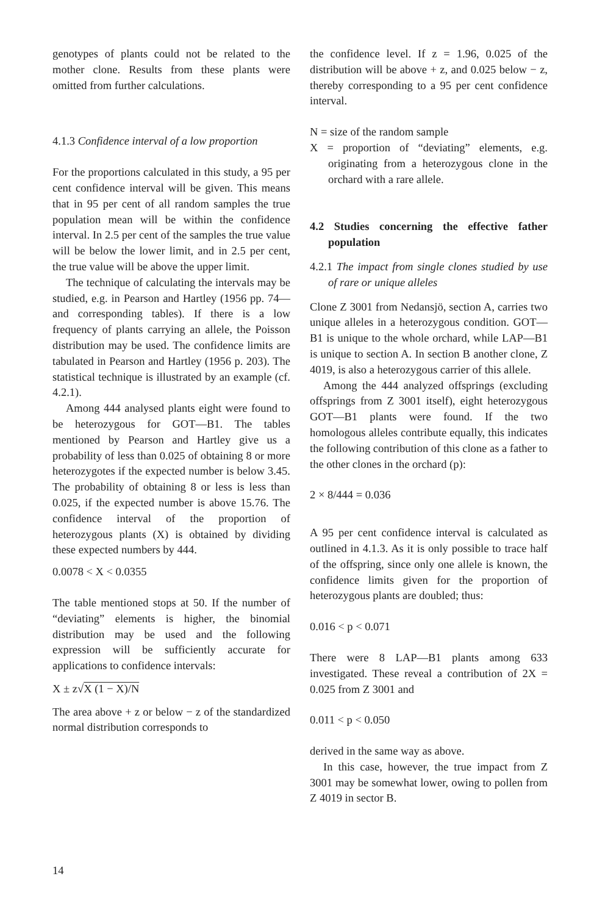genotypes of plants could not be related to the mother clone. Results from these plants were omitted from further calculations.
4.1.3 Confidence interval of a low proportion
For the proportions calculated in this study, a 95 per cent confidence interval will be given. This means that in 95 per cent of all random samples the true population mean will be within the confidence interval. In 2.5 per cent of the samples the true value will be below the lower limit, and in 2.5 per cent, the true value will be above the upper limit.
The technique of calculating the intervals may be studied, e.g. in Pearson and Hartley (1956 pp. 74— and corresponding tables). If there is a low frequency of plants carrying an allele, the Poisson distribution may be used. The confidence limits are tabulated in Pearson and Hartley (1956 p. 203). The statistical technique is illustrated by an example (cf. 4.2.1).
Among 444 analysed plants eight were found to be heterozygous for GOT—B1. The tables mentioned by Pearson and Hartley give us a probability of less than 0.025 of obtaining 8 or more heterozygotes if the expected number is below 3.45. The probability of obtaining 8 or less is less than 0.025, if the expected number is above 15.76. The confidence interval of the proportion of heterozygous plants (X) is obtained by dividing these expected numbers by 444.
0.0078 < X < 0.0355
The table mentioned stops at 50. If the number of “deviating” elements is higher, the binomial distribution may be used and the following expression will be sufficiently accurate for applications to confidence intervals:
X ± z√X (1 − X)/N
The area above + z or below − z of the standardized normal distribution corresponds to
the confidence level. If z = 1.96, 0.025 of the distribution will be above + z, and 0.025 below − z, thereby corresponding to a 95 per cent confidence interval.
N = size of the random sample
X = proportion of “deviating” elements, e.g. originating from a heterozygous clone in the orchard with a rare allele.
4.2 Studies concerning the effective father population
4.2.1 The impact from single clones studied by use of rare or unique alleles
Clone Z 3001 from Nedansjö, section A, carries two unique alleles in a heterozygous condition. GOT—B1 is unique to the whole orchard, while LAP—B1 is unique to section A. In section B another clone, Z 4019, is also a heterozygous carrier of this allele.
Among the 444 analyzed offsprings (excluding offsprings from Z 3001 itself), eight heterozygous GOT—B1 plants were found. If the two homologous alleles contribute equally, this indicates the following contribution of this clone as a father to the other clones in the orchard (p):
2 × 8/444 = 0.036
A 95 per cent confidence interval is calculated as outlined in 4.1.3. As it is only possible to trace half of the offspring, since only one allele is known, the confidence limits given for the proportion of heterozygous plants are doubled; thus:
0.016 < p < 0.071
There were 8 LAP—B1 plants among 633 investigated. These reveal a contribution of 2X = 0.025 from Z 3001 and
0.011 < p < 0.050
derived in the same way as above.
In this case, however, the true impact from Z 3001 may be somewhat lower, owing to pollen from Z 4019 in sector B.
14